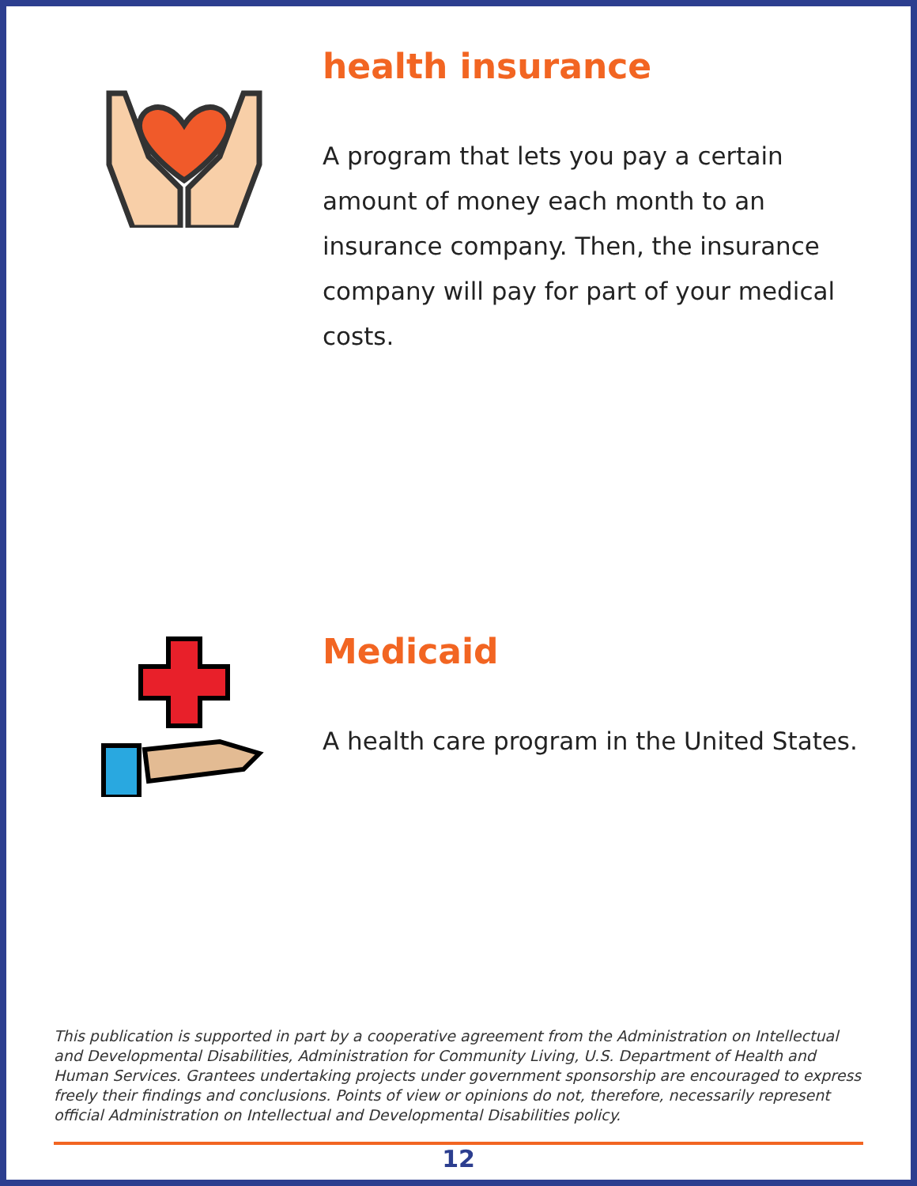health insurance
A program that lets you pay a certain amount of money each month to an insurance company. Then, the insurance company will pay for part of your medical costs.
Medicaid
A health care program in the United States.
This publication is supported in part by a cooperative agreement from the Administration on Intellectual and Developmental Disabilities, Administration for Community Living, U.S. Department of Health and Human Services. Grantees undertaking projects under government sponsorship are encouraged to express freely their findings and conclusions. Points of view or opinions do not, therefore, necessarily represent official Administration on Intellectual and Developmental Disabilities policy.
12